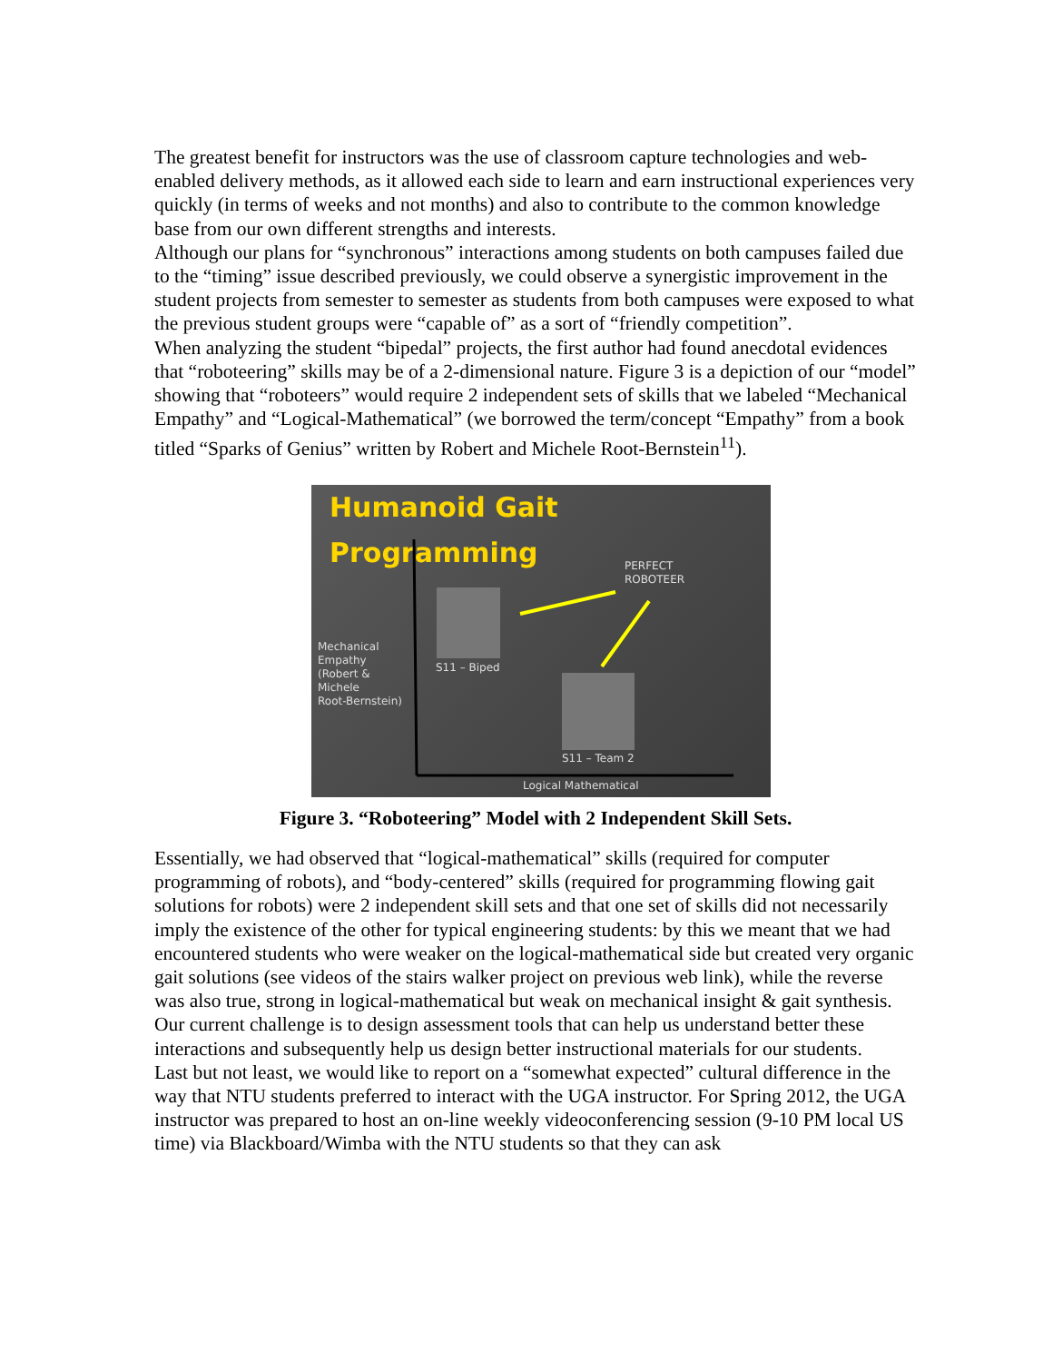The greatest benefit for instructors was the use of classroom capture technologies and web-enabled delivery methods, as it allowed each side to learn and earn instructional experiences very quickly (in terms of weeks and not months) and also to contribute to the common knowledge base from our own different strengths and interests.
Although our plans for “synchronous” interactions among students on both campuses failed due to the “timing” issue described previously, we could observe a synergistic improvement in the student projects from semester to semester as students from both campuses were exposed to what the previous student groups were “capable of” as a sort of “friendly competition”.
When analyzing the student “bipedal” projects, the first author had found anecdotal evidences that “roboteering” skills may be of a 2-dimensional nature. Figure 3 is a depiction of our “model” showing that “roboteers” would require 2 independent sets of skills that we labeled “Mechanical Empathy” and “Logical-Mathematical” (we borrowed the term/concept “Empathy” from a book titled “Sparks of Genius” written by Robert and Michele Root-Bernstein<sup>11</sup>).
Humanoid Gait Programming
PERFECT
ROBOTEER
Mechanical
Empathy
(Robert &
Michele
Root-Bernstein)
S11 – Biped
S11 – Team 2
Logical Mathematical
Figure 3. “Roboteering” Model with 2 Independent Skill Sets.
Essentially, we had observed that “logical-mathematical” skills (required for computer programming of robots), and “body-centered” skills (required for programming flowing gait solutions for robots) were 2 independent skill sets and that one set of skills did not necessarily imply the existence of the other for typical engineering students: by this we meant that we had encountered students who were weaker on the logical-mathematical side but created very organic gait solutions (see videos of the stairs walker project on previous web link), while the reverse was also true, strong in logical-mathematical but weak on mechanical insight & gait synthesis. Our current challenge is to design assessment tools that can help us understand better these interactions and subsequently help us design better instructional materials for our students.
Last but not least, we would like to report on a “somewhat expected” cultural difference in the way that NTU students preferred to interact with the UGA instructor. For Spring 2012, the UGA instructor was prepared to host an on-line weekly videoconferencing session (9-10 PM local US time) via Blackboard/Wimba with the NTU students so that they can ask